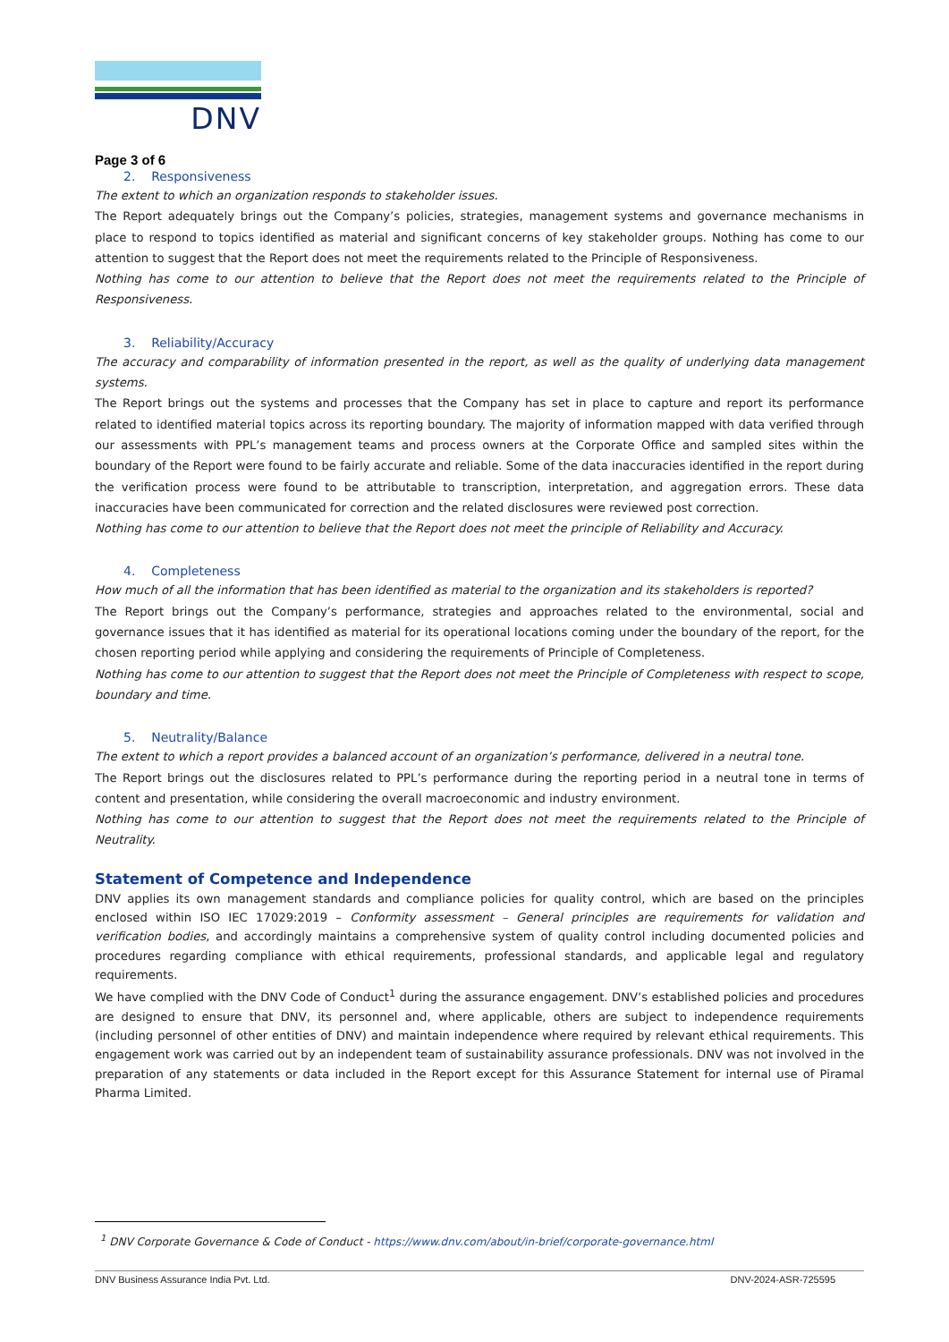DNV
Page 3 of 6
2. Responsiveness
The extent to which an organization responds to stakeholder issues.
The Report adequately brings out the Company’s policies, strategies, management systems and governance mechanisms in place to respond to topics identified as material and significant concerns of key stakeholder groups. Nothing has come to our attention to suggest that the Report does not meet the requirements related to the Principle of Responsiveness.
Nothing has come to our attention to believe that the Report does not meet the requirements related to the Principle of Responsiveness.
3. Reliability/Accuracy
The accuracy and comparability of information presented in the report, as well as the quality of underlying data management systems.
The Report brings out the systems and processes that the Company has set in place to capture and report its performance related to identified material topics across its reporting boundary. The majority of information mapped with data verified through our assessments with PPL’s management teams and process owners at the Corporate Office and sampled sites within the boundary of the Report were found to be fairly accurate and reliable. Some of the data inaccuracies identified in the report during the verification process were found to be attributable to transcription, interpretation, and aggregation errors. These data inaccuracies have been communicated for correction and the related disclosures were reviewed post correction.
Nothing has come to our attention to believe that the Report does not meet the principle of Reliability and Accuracy.
4. Completeness
How much of all the information that has been identified as material to the organization and its stakeholders is reported?
The Report brings out the Company’s performance, strategies and approaches related to the environmental, social and governance issues that it has identified as material for its operational locations coming under the boundary of the report, for the chosen reporting period while applying and considering the requirements of Principle of Completeness.
Nothing has come to our attention to suggest that the Report does not meet the Principle of Completeness with respect to scope, boundary and time.
5. Neutrality/Balance
The extent to which a report provides a balanced account of an organization’s performance, delivered in a neutral tone.
The Report brings out the disclosures related to PPL’s performance during the reporting period in a neutral tone in terms of content and presentation, while considering the overall macroeconomic and industry environment.
Nothing has come to our attention to suggest that the Report does not meet the requirements related to the Principle of Neutrality.
Statement of Competence and Independence
DNV applies its own management standards and compliance policies for quality control, which are based on the principles enclosed within ISO IEC 17029:2019 – Conformity assessment – General principles are requirements for validation and verification bodies, and accordingly maintains a comprehensive system of quality control including documented policies and procedures regarding compliance with ethical requirements, professional standards, and applicable legal and regulatory requirements.
We have complied with the DNV Code of Conduct<sup>1</sup> during the assurance engagement. DNV’s established policies and procedures are designed to ensure that DNV, its personnel and, where applicable, others are subject to independence requirements (including personnel of other entities of DNV) and maintain independence where required by relevant ethical requirements. This engagement work was carried out by an independent team of sustainability assurance professionals. DNV was not involved in the preparation of any statements or data included in the Report except for this Assurance Statement for internal use of Piramal Pharma Limited.
<sup>1</sup> DNV Corporate Governance & Code of Conduct - https://www.dnv.com/about/in-brief/corporate-governance.html
DNV Business Assurance India Pvt. Ltd. DNV-2024-ASR-725595